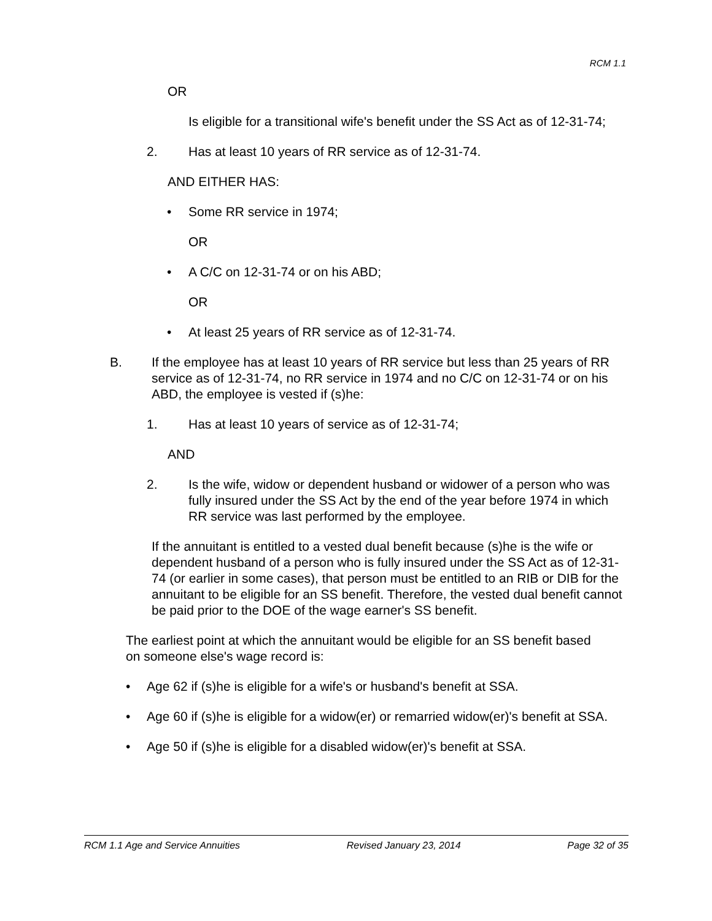RCM 1.1
OR
Is eligible for a transitional wife's benefit under the SS Act as of 12-31-74;
2. Has at least 10 years of RR service as of 12-31-74.
AND EITHER HAS:
• Some RR service in 1974;
OR
• A C/C on 12-31-74 or on his ABD;
OR
• At least 25 years of RR service as of 12-31-74.
B. If the employee has at least 10 years of RR service but less than 25 years of RR service as of 12-31-74, no RR service in 1974 and no C/C on 12-31-74 or on his ABD, the employee is vested if (s)he:
1. Has at least 10 years of service as of 12-31-74;
AND
2. Is the wife, widow or dependent husband or widower of a person who was fully insured under the SS Act by the end of the year before 1974 in which RR service was last performed by the employee.
If the annuitant is entitled to a vested dual benefit because (s)he is the wife or dependent husband of a person who is fully insured under the SS Act as of 12-31-74 (or earlier in some cases), that person must be entitled to an RIB or DIB for the annuitant to be eligible for an SS benefit. Therefore, the vested dual benefit cannot be paid prior to the DOE of the wage earner's SS benefit.
The earliest point at which the annuitant would be eligible for an SS benefit based on someone else's wage record is:
• Age 62 if (s)he is eligible for a wife's or husband's benefit at SSA.
• Age 60 if (s)he is eligible for a widow(er) or remarried widow(er)'s benefit at SSA.
• Age 50 if (s)he is eligible for a disabled widow(er)'s benefit at SSA.
RCM 1.1 Age and Service Annuities Revised January 23, 2014 Page 32 of 35